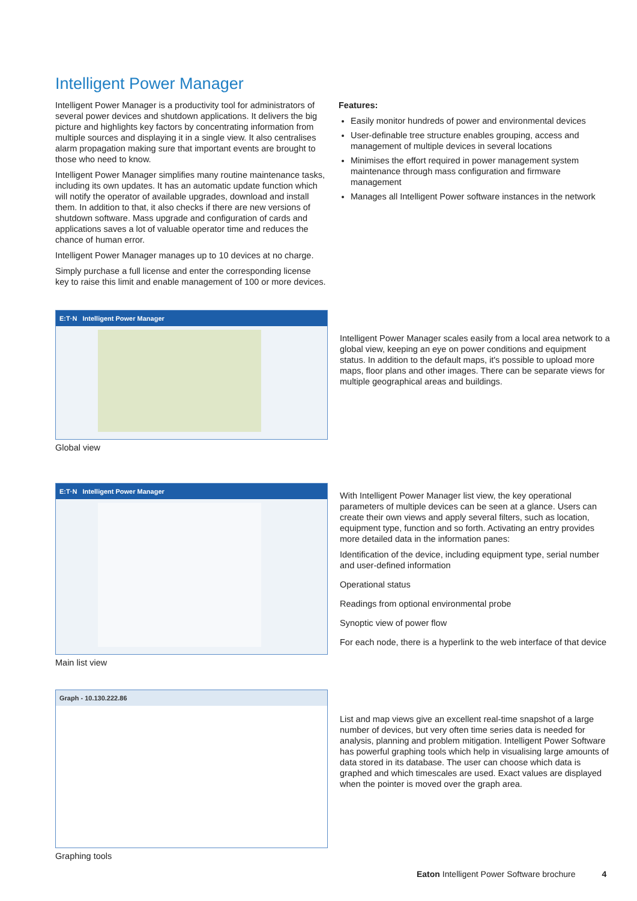Intelligent Power Manager
Intelligent Power Manager is a productivity tool for administrators of several power devices and shutdown applications. It delivers the big picture and highlights key factors by concentrating information from multiple sources and displaying it in a single view. It also centralises alarm propagation making sure that important events are brought to those who need to know.
Intelligent Power Manager simplifies many routine maintenance tasks, including its own updates. It has an automatic update function which will notify the operator of available upgrades, download and install them. In addition to that, it also checks if there are new versions of shutdown software. Mass upgrade and configuration of cards and applications saves a lot of valuable operator time and reduces the chance of human error.
Intelligent Power Manager manages up to 10 devices at no charge.
Simply purchase a full license and enter the corresponding license key to raise this limit and enable management of 100 or more devices.
Features:
Easily monitor hundreds of power and environmental devices
User-definable tree structure enables grouping, access and management of multiple devices in several locations
Minimises the effort required in power management system maintenance through mass configuration and firmware management
Manages all Intelligent Power software instances in the network
E:T·N Intelligent Power Manager
Global view
Intelligent Power Manager scales easily from a local area network to a global view, keeping an eye on power conditions and equipment status. In addition to the default maps, it's possible to upload more maps, floor plans and other images. There can be separate views for multiple geographical areas and buildings.
E:T·N Intelligent Power Manager
Main list view
With Intelligent Power Manager list view, the key operational parameters of multiple devices can be seen at a glance. Users can create their own views and apply several filters, such as location, equipment type, function and so forth. Activating an entry provides more detailed data in the information panes:
Identification of the device, including equipment type, serial number and user-defined information
Operational status
Readings from optional environmental probe
Synoptic view of power flow
For each node, there is a hyperlink to the web interface of that device
Graph - 10.130.222.86
Graphing tools
List and map views give an excellent real-time snapshot of a large number of devices, but very often time series data is needed for analysis, planning and problem mitigation. Intelligent Power Software has powerful graphing tools which help in visualising large amounts of data stored in its database. The user can choose which data is graphed and which timescales are used. Exact values are displayed when the pointer is moved over the graph area.
Eaton Intelligent Power Software brochure 4